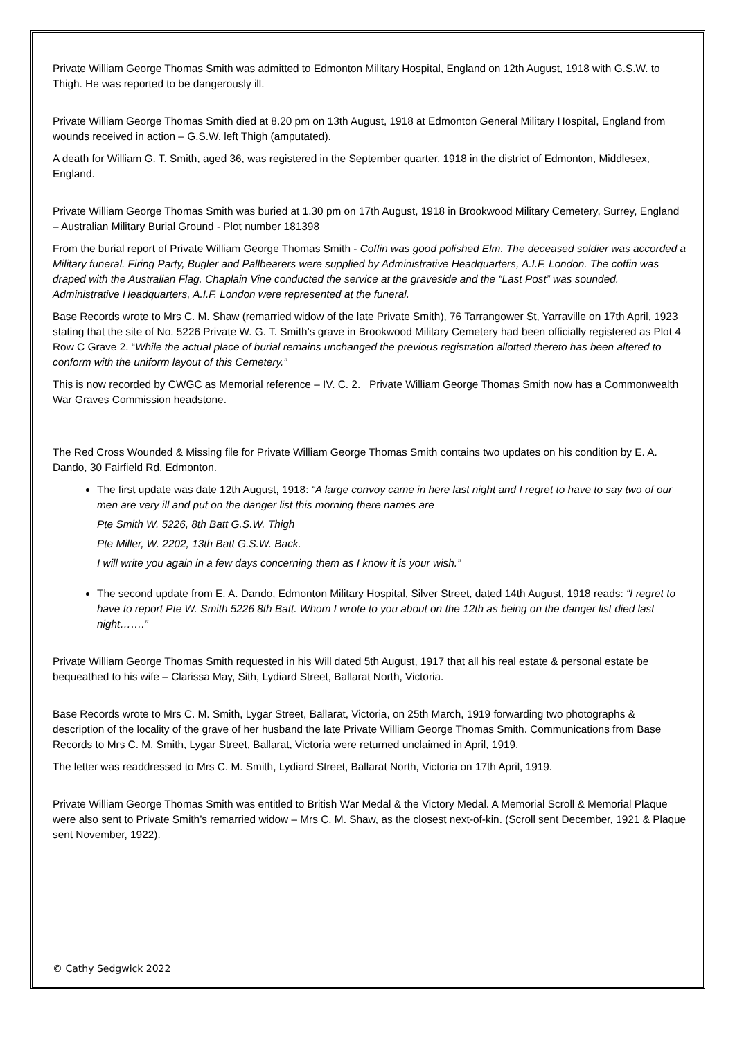Private William George Thomas Smith was admitted to Edmonton Military Hospital, England on 12th August, 1918 with G.S.W. to Thigh. He was reported to be dangerously ill.
Private William George Thomas Smith died at 8.20 pm on 13th August, 1918 at Edmonton General Military Hospital, England from wounds received in action – G.S.W. left Thigh (amputated).
A death for William G. T. Smith, aged 36, was registered in the September quarter, 1918 in the district of Edmonton, Middlesex, England.
Private William George Thomas Smith was buried at 1.30 pm on 17th August, 1918 in Brookwood Military Cemetery, Surrey, England – Australian Military Burial Ground - Plot number 181398
From the burial report of Private William George Thomas Smith - Coffin was good polished Elm. The deceased soldier was accorded a Military funeral. Firing Party, Bugler and Pallbearers were supplied by Administrative Headquarters, A.I.F. London. The coffin was draped with the Australian Flag. Chaplain Vine conducted the service at the graveside and the “Last Post” was sounded. Administrative Headquarters, A.I.F. London were represented at the funeral.
Base Records wrote to Mrs C. M. Shaw (remarried widow of the late Private Smith), 76 Tarrangower St, Yarraville on 17th April, 1923 stating that the site of No. 5226 Private W. G. T. Smith’s grave in Brookwood Military Cemetery had been officially registered as Plot 4 Row C Grave 2. “While the actual place of burial remains unchanged the previous registration allotted thereto has been altered to conform with the uniform layout of this Cemetery.”
This is now recorded by CWGC as Memorial reference – IV. C. 2. Private William George Thomas Smith now has a Commonwealth War Graves Commission headstone.
The Red Cross Wounded & Missing file for Private William George Thomas Smith contains two updates on his condition by E. A. Dando, 30 Fairfield Rd, Edmonton.
The first update was date 12th August, 1918: “A large convoy came in here last night and I regret to have to say two of our men are very ill and put on the danger list this morning there names are
Pte Smith W. 5226, 8th Batt G.S.W. Thigh
Pte Miller, W. 2202, 13th Batt G.S.W. Back.
I will write you again in a few days concerning them as I know it is your wish.”
The second update from E. A. Dando, Edmonton Military Hospital, Silver Street, dated 14th August, 1918 reads: “I regret to have to report Pte W. Smith 5226 8th Batt. Whom I wrote to you about on the 12th as being on the danger list died last night…….”
Private William George Thomas Smith requested in his Will dated 5th August, 1917 that all his real estate & personal estate be bequeathed to his wife – Clarissa May, Sith, Lydiard Street, Ballarat North, Victoria.
Base Records wrote to Mrs C. M. Smith, Lygar Street, Ballarat, Victoria, on 25th March, 1919 forwarding two photographs & description of the locality of the grave of her husband the late Private William George Thomas Smith. Communications from Base Records to Mrs C. M. Smith, Lygar Street, Ballarat, Victoria were returned unclaimed in April, 1919.
The letter was readdressed to Mrs C. M. Smith, Lydiard Street, Ballarat North, Victoria on 17th April, 1919.
Private William George Thomas Smith was entitled to British War Medal & the Victory Medal. A Memorial Scroll & Memorial Plaque were also sent to Private Smith’s remarried widow – Mrs C. M. Shaw, as the closest next-of-kin. (Scroll sent December, 1921 & Plaque sent November, 1922).
© Cathy Sedgwick 2022